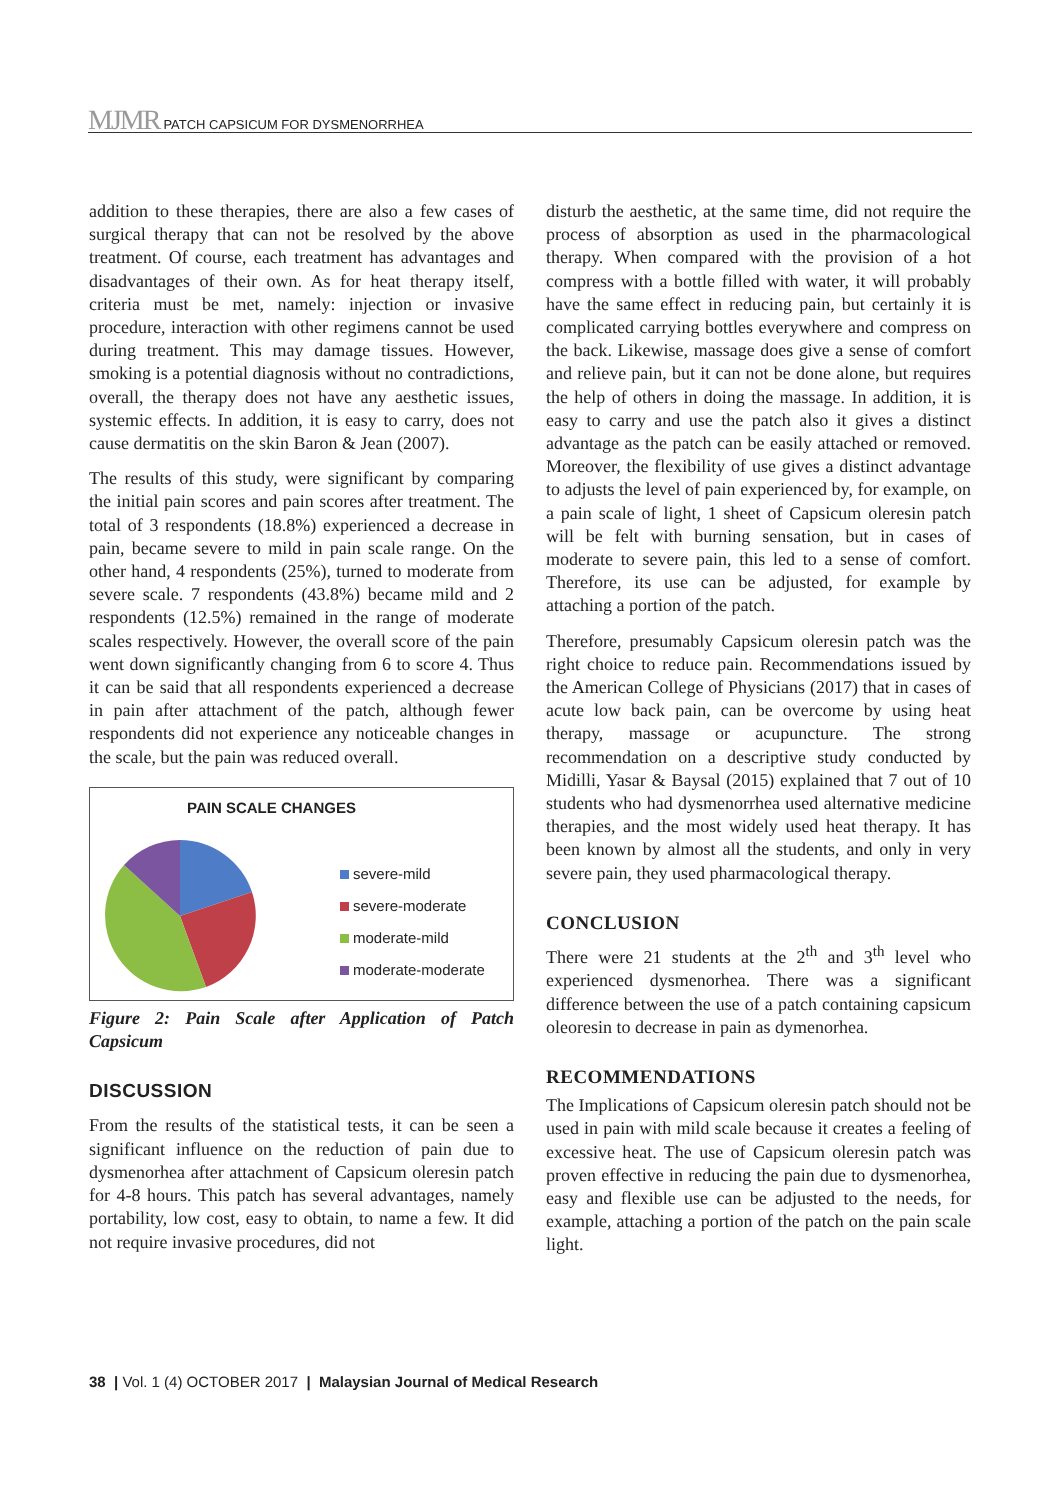MJMR PATCH CAPSICUM FOR DYSMENORRHEA
addition to these therapies, there are also a few cases of surgical therapy that can not be resolved by the above treatment. Of course, each treatment has advantages and disadvantages of their own. As for heat therapy itself, criteria must be met, namely: injection or invasive procedure, interaction with other regimens cannot be used during treatment. This may damage tissues. However, smoking is a potential diagnosis without no contradictions, overall, the therapy does not have any aesthetic issues, systemic effects. In addition, it is easy to carry, does not cause dermatitis on the skin Baron & Jean (2007).
The results of this study, were significant by comparing the initial pain scores and pain scores after treatment. The total of 3 respondents (18.8%) experienced a decrease in pain, became severe to mild in pain scale range. On the other hand, 4 respondents (25%), turned to moderate from severe scale. 7 respondents (43.8%) became mild and 2 respondents (12.5%) remained in the range of moderate scales respectively. However, the overall score of the pain went down significantly changing from 6 to score 4. Thus it can be said that all respondents experienced a decrease in pain after attachment of the patch, although fewer respondents did not experience any noticeable changes in the scale, but the pain was reduced overall.
PAIN SCALE CHANGES
severe-mild
severe-moderate
moderate-mild
moderate-moderate
Figure 2: Pain Scale after Application of Patch Capsicum
DISCUSSION
From the results of the statistical tests, it can be seen a significant influence on the reduction of pain due to dysmenorhea after attachment of Capsicum oleresin patch for 4-8 hours. This patch has several advantages, namely portability, low cost, easy to obtain, to name a few. It did not require invasive procedures, did not
disturb the aesthetic, at the same time, did not require the process of absorption as used in the pharmacological therapy. When compared with the provision of a hot compress with a bottle filled with water, it will probably have the same effect in reducing pain, but certainly it is complicated carrying bottles everywhere and compress on the back. Likewise, massage does give a sense of comfort and relieve pain, but it can not be done alone, but requires the help of others in doing the massage. In addition, it is easy to carry and use the patch also it gives a distinct advantage as the patch can be easily attached or removed. Moreover, the flexibility of use gives a distinct advantage to adjusts the level of pain experienced by, for example, on a pain scale of light, 1 sheet of Capsicum oleresin patch will be felt with burning sensation, but in cases of moderate to severe pain, this led to a sense of comfort. Therefore, its use can be adjusted, for example by attaching a portion of the patch.
Therefore, presumably Capsicum oleresin patch was the right choice to reduce pain. Recommendations issued by the American College of Physicians (2017) that in cases of acute low back pain, can be overcome by using heat therapy, massage or acupuncture. The strong recommendation on a descriptive study conducted by Midilli, Yasar & Baysal (2015) explained that 7 out of 10 students who had dysmenorrhea used alternative medicine therapies, and the most widely used heat therapy. It has been known by almost all the students, and only in very severe pain, they used pharmacological therapy.
CONCLUSION
There were 21 students at the 2<sup>th</sup> and 3<sup>th</sup> level who experienced dysmenorhea. There was a significant difference between the use of a patch containing capsicum oleoresin to decrease in pain as dymenorhea.
RECOMMENDATIONS
The Implications of Capsicum oleresin patch should not be used in pain with mild scale because it creates a feeling of excessive heat. The use of Capsicum oleresin patch was proven effective in reducing the pain due to dysmenorhea, easy and flexible use can be adjusted to the needs, for example, attaching a portion of the patch on the pain scale light.
38 | Vol. 1 (4) OCTOBER 2017 | Malaysian Journal of Medical Research